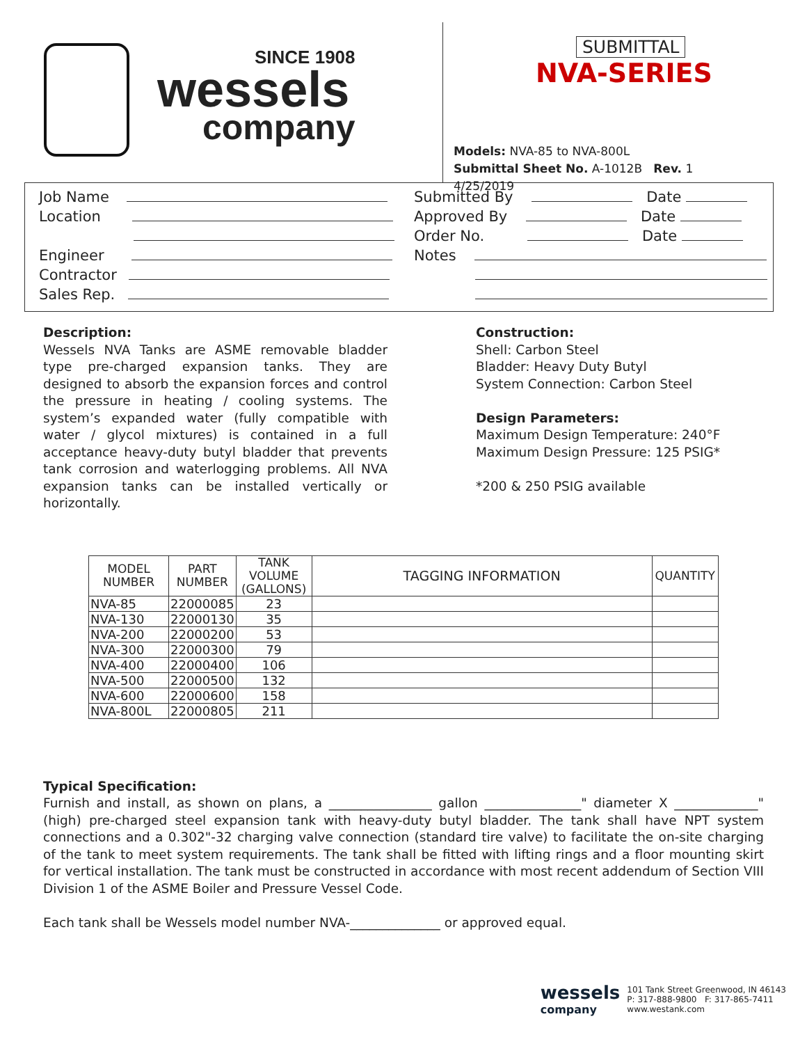SINCE 1908
wessels
company
SUBMITTAL
NVA-SERIES
Models: NVA-85 to NVA-800L
Submittal Sheet No. A-1012B Rev. 1 4/25/2019
Job Name
Location
Engineer
Contractor
Sales Rep.
Submitted By Date
Approved By Date
Order No. Date
Notes
Description:
Wessels NVA Tanks are ASME removable bladder type pre-charged expansion tanks. They are designed to absorb the expansion forces and control the pressure in heating / cooling systems. The system’s expanded water (fully compatible with water / glycol mixtures) is contained in a full acceptance heavy-duty butyl bladder that prevents tank corrosion and waterlogging problems. All NVA expansion tanks can be installed vertically or horizontally.
Construction:
Shell: Carbon Steel
Bladder: Heavy Duty Butyl
System Connection: Carbon Steel
Design Parameters:
Maximum Design Temperature: 240°F
Maximum Design Pressure: 125 PSIG*
*200 & 250 PSIG available
| MODEL NUMBER | PART NUMBER | TANK VOLUME (GALLONS) | TAGGING INFORMATION | QUANTITY |
| --- | --- | --- | --- | --- |
| NVA-85 | 22000085 | 23 | | |
| NVA-130 | 22000130 | 35 | | |
| NVA-200 | 22000200 | 53 | | |
| NVA-300 | 22000300 | 79 | | |
| NVA-400 | 22000400 | 106 | | |
| NVA-500 | 22000500 | 132 | | |
| NVA-600 | 22000600 | 158 | | |
| NVA-800L | 22000805 | 211 | | |
Typical Specification:
Furnish and install, as shown on plans, a ________________ gallon _______________" diameter X _____________" (high) pre-charged steel expansion tank with heavy-duty butyl bladder. The tank shall have NPT system connections and a 0.302"-32 charging valve connection (standard tire valve) to facilitate the on-site charging of the tank to meet system requirements. The tank shall be fitted with lifting rings and a floor mounting skirt for vertical installation. The tank must be constructed in accordance with most recent addendum of Section VIII Division 1 of the ASME Boiler and Pressure Vessel Code.
Each tank shall be Wessels model number NVA-______________ or approved equal.
wessels
company
101 Tank Street Greenwood, IN 46143
P: 317-888-9800 F: 317-865-7411
www.westank.com